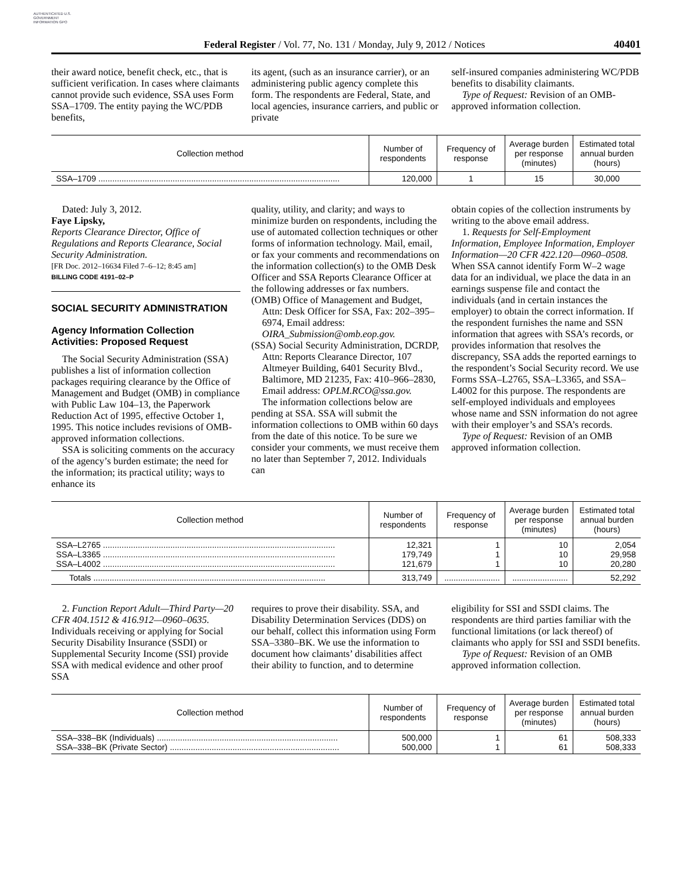AUTHENTICATED U.S. GOVERNMENT INFORMATION GPO
Federal Register / Vol. 77, No. 131 / Monday, July 9, 2012 / Notices
40401
their award notice, benefit check, etc., that is sufficient verification. In cases where claimants cannot provide such evidence, SSA uses Form SSA–1709. The entity paying the WC/PDB benefits,
its agent, (such as an insurance carrier), or an administering public agency complete this form. The respondents are Federal, State, and local agencies, insurance carriers, and public or private
self-insured companies administering WC/PDB benefits to disability claimants.
Type of Request: Revision of an OMB-approved information collection.
| Collection method | Number of respondents | Frequency of response | Average burden per response (minutes) | Estimated total annual burden (hours) |
| --- | --- | --- | --- | --- |
| SSA–1709 ........................................................................................................ | 120,000 | 1 | 15 | 30,000 |
Dated: July 3, 2012.
Faye Lipsky,
Reports Clearance Director, Office of Regulations and Reports Clearance, Social Security Administration.
[FR Doc. 2012–16634 Filed 7–6–12; 8:45 am]
BILLING CODE 4191–02–P
SOCIAL SECURITY ADMINISTRATION
Agency Information Collection Activities: Proposed Request
The Social Security Administration (SSA) publishes a list of information collection packages requiring clearance by the Office of Management and Budget (OMB) in compliance with Public Law 104–13, the Paperwork Reduction Act of 1995, effective October 1, 1995. This notice includes revisions of OMB-approved information collections.
SSA is soliciting comments on the accuracy of the agency’s burden estimate; the need for the information; its practical utility; ways to enhance its
quality, utility, and clarity; and ways to minimize burden on respondents, including the use of automated collection techniques or other forms of information technology. Mail, email, or fax your comments and recommendations on the information collection(s) to the OMB Desk Officer and SSA Reports Clearance Officer at the following addresses or fax numbers.
(OMB) Office of Management and Budget, Attn: Desk Officer for SSA, Fax: 202–395–6974, Email address: OIRA_Submission@omb.eop.gov.
(SSA) Social Security Administration, DCRDP, Attn: Reports Clearance Director, 107 Altmeyer Building, 6401 Security Blvd., Baltimore, MD 21235, Fax: 410–966–2830, Email address: OPLM.RCO@ssa.gov.
The information collections below are pending at SSA. SSA will submit the information collections to OMB within 60 days from the date of this notice. To be sure we consider your comments, we must receive them no later than September 7, 2012. Individuals can
obtain copies of the collection instruments by writing to the above email address.
1. Requests for Self-Employment Information, Employee Information, Employer Information—20 CFR 422.120—0960–0508. When SSA cannot identify Form W–2 wage data for an individual, we place the data in an earnings suspense file and contact the individuals (and in certain instances the employer) to obtain the correct information. If the respondent furnishes the name and SSN information that agrees with SSA’s records, or provides information that resolves the discrepancy, SSA adds the reported earnings to the respondent’s Social Security record. We use Forms SSA–L2765, SSA–L3365, and SSA–L4002 for this purpose. The respondents are self-employed individuals and employees whose name and SSN information do not agree with their employer’s and SSA’s records.
Type of Request: Revision of an OMB approved information collection.
| Collection method | Number of respondents | Frequency of response | Average burden per response (minutes) | Estimated total annual burden (hours) |
| --- | --- | --- | --- | --- |
| SSA–L2765 .................................................................................................... SSA–L3365 .................................................................................................... SSA–L4002 .................................................................................................... | 12,321 179,749 121,679 | 1 1 1 | 10 10 10 | 2,054 29,958 20,280 |
| Totals .................................................................................................... | 313,749 | ........................ | ........................ | 52,292 |
2. Function Report Adult—Third Party—20 CFR 404.1512 & 416.912—0960–0635. Individuals receiving or applying for Social Security Disability Insurance (SSDI) or Supplemental Security Income (SSI) provide SSA with medical evidence and other proof SSA
requires to prove their disability. SSA, and Disability Determination Services (DDS) on our behalf, collect this information using Form SSA–3380–BK. We use the information to document how claimants’ disabilities affect their ability to function, and to determine
eligibility for SSI and SSDI claims. The respondents are third parties familiar with the functional limitations (or lack thereof) of claimants who apply for SSI and SSDI benefits.
Type of Request: Revision of an OMB approved information collection.
| Collection method | Number of respondents | Frequency of response | Average burden per response (minutes) | Estimated total annual burden (hours) |
| --- | --- | --- | --- | --- |
| SSA–338–BK (Individuals) .............................................................................. SSA–338–BK (Private Sector) ......................................................................... | 500,000 500,000 | 1 1 | 61 61 | 508,333 508,333 |